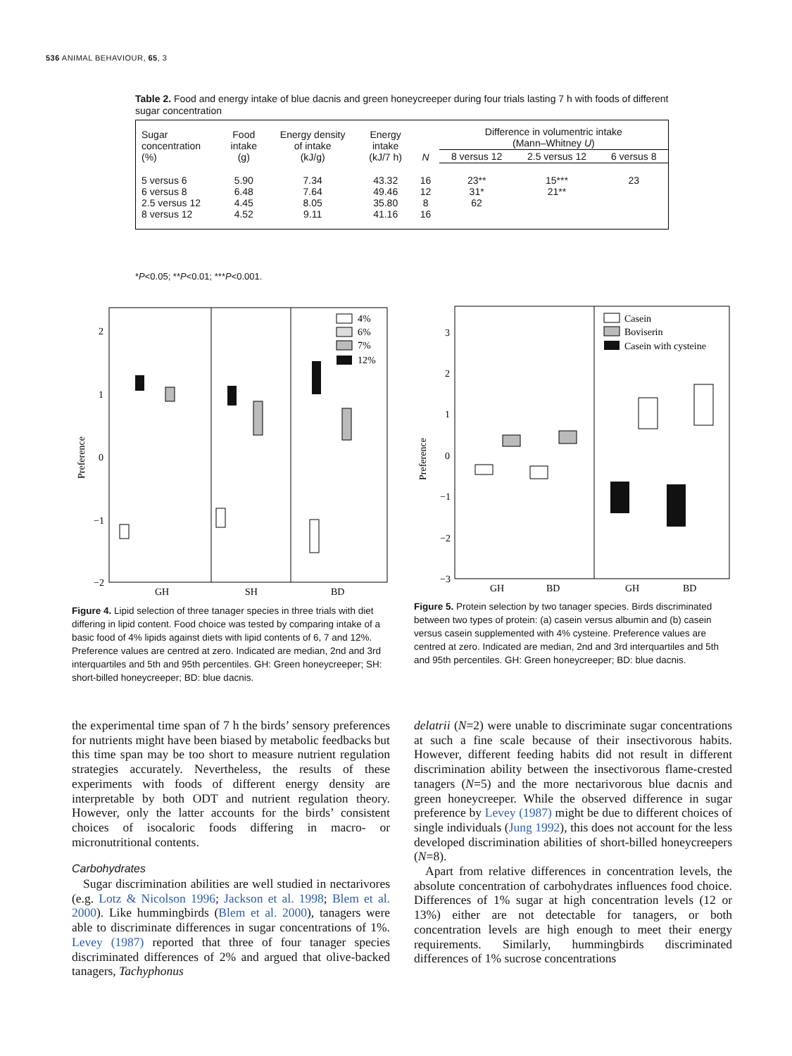536 ANIMAL BEHAVIOUR, 65, 3
Table 2. Food and energy intake of blue dacnis and green honeycreeper during four trials lasting 7 h with foods of different sugar concentration
| Sugar concentration (%) | Food intake (g) | Energy density of intake (kJ/g) | Energy intake (kJ/7 h) | N | Difference in volumentric intake (Mann–Whitney U ) | | |
| --- | --- | --- | --- | --- | --- | --- | --- |
| | | | | | 8 versus 12 | 2.5 versus 12 | 6 versus 8 |
| 5 versus 6 6 versus 8 2.5 versus 12 8 versus 12 | 5.90 6.48 4.45 4.52 | 7.34 7.64 8.05 9.11 | 43.32 49.46 35.80 41.16 | 16 12 8 16 | 23** 31* 62 | 15*** 21** | 23 |
*P<0.05; **P<0.01; ***P<0.001.
2
1
0
−1
−2
Preference
GH
SH
BD
4%
6%
7%
12%
Figure 4. Lipid selection of three tanager species in three trials with diet differing in lipid content. Food choice was tested by comparing intake of a basic food of 4% lipids against diets with lipid contents of 6, 7 and 12%. Preference values are centred at zero. Indicated are median, 2nd and 3rd interquartiles and 5th and 95th percentiles. GH: Green honeycreeper; SH: short-billed honeycreeper; BD: blue dacnis.
3
2
1
0
−1
−2
−3
Preference
GH
BD
GH
BD
Casein
Boviserin
Casein with cysteine
Figure 5. Protein selection by two tanager species. Birds discriminated between two types of protein: (a) casein versus albumin and (b) casein versus casein supplemented with 4% cysteine. Preference values are centred at zero. Indicated are median, 2nd and 3rd interquartiles and 5th and 95th percentiles. GH: Green honeycreeper; BD: blue dacnis.
the experimental time span of 7 h the birds’ sensory preferences for nutrients might have been biased by metabolic feedbacks but this time span may be too short to measure nutrient regulation strategies accurately. Nevertheless, the results of these experiments with foods of different energy density are interpretable by both ODT and nutrient regulation theory. However, only the latter accounts for the birds’ consistent choices of isocaloric foods differing in macro- or micronutritional contents.
Carbohydrates
Sugar discrimination abilities are well studied in nectarivores (e.g. Lotz & Nicolson 1996; Jackson et al. 1998; Blem et al. 2000). Like hummingbirds (Blem et al. 2000), tanagers were able to discriminate differences in sugar concentrations of 1%. Levey (1987) reported that three of four tanager species discriminated differences of 2% and argued that olive-backed tanagers, Tachyphonus
delatrii (N=2) were unable to discriminate sugar concentrations at such a fine scale because of their insectivorous habits. However, different feeding habits did not result in different discrimination ability between the insectivorous flame-crested tanagers (N=5) and the more nectarivorous blue dacnis and green honeycreeper. While the observed difference in sugar preference by Levey (1987) might be due to different choices of single individuals (Jung 1992), this does not account for the less developed discrimination abilities of short-billed honeycreepers (N=8).
Apart from relative differences in concentration levels, the absolute concentration of carbohydrates influences food choice. Differences of 1% sugar at high concentration levels (12 or 13%) either are not detectable for tanagers, or both concentration levels are high enough to meet their energy requirements. Similarly, hummingbirds discriminated differences of 1% sucrose concentrations